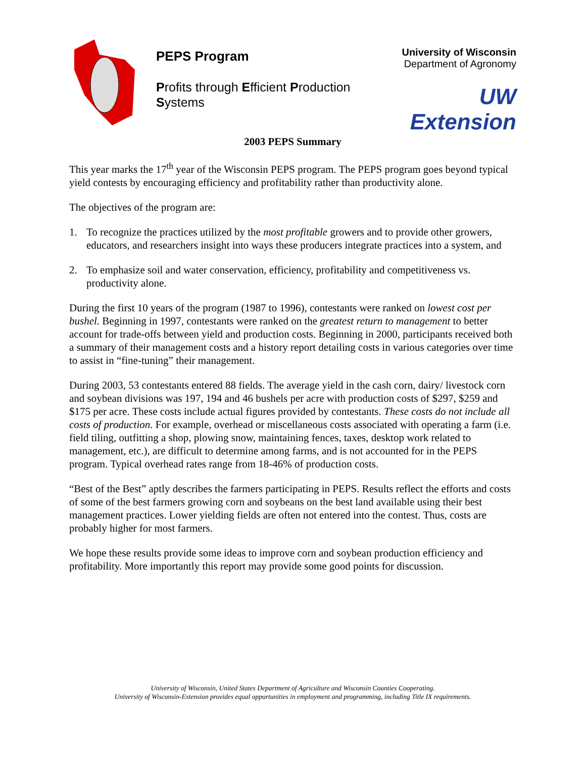PEPS Program
Profits through Efficient Production Systems
University of Wisconsin
Department of Agronomy
UW Extension
2003 PEPS Summary
This year marks the 17<sup>th</sup> year of the Wisconsin PEPS program. The PEPS program goes beyond typical yield contests by encouraging efficiency and profitability rather than productivity alone.
The objectives of the program are:
1. To recognize the practices utilized by the most profitable growers and to provide other growers, educators, and researchers insight into ways these producers integrate practices into a system, and
2. To emphasize soil and water conservation, efficiency, profitability and competitiveness vs. productivity alone.
During the first 10 years of the program (1987 to 1996), contestants were ranked on lowest cost per bushel. Beginning in 1997, contestants were ranked on the greatest return to management to better account for trade-offs between yield and production costs. Beginning in 2000, participants received both a summary of their management costs and a history report detailing costs in various categories over time to assist in “fine-tuning” their management.
During 2003, 53 contestants entered 88 fields. The average yield in the cash corn, dairy/ livestock corn and soybean divisions was 197, 194 and 46 bushels per acre with production costs of $297, $259 and $175 per acre. These costs include actual figures provided by contestants. These costs do not include all costs of production. For example, overhead or miscellaneous costs associated with operating a farm (i.e. field tiling, outfitting a shop, plowing snow, maintaining fences, taxes, desktop work related to management, etc.), are difficult to determine among farms, and is not accounted for in the PEPS program. Typical overhead rates range from 18-46% of production costs.
“Best of the Best” aptly describes the farmers participating in PEPS. Results reflect the efforts and costs of some of the best farmers growing corn and soybeans on the best land available using their best management practices. Lower yielding fields are often not entered into the contest. Thus, costs are probably higher for most farmers.
We hope these results provide some ideas to improve corn and soybean production efficiency and profitability. More importantly this report may provide some good points for discussion.
University of Wisconsin, United States Department of Agriculture and Wisconsin Counties Cooperating.
University of Wisconsin-Extension provides equal opportunities in employment and programming, including Title IX requirements.